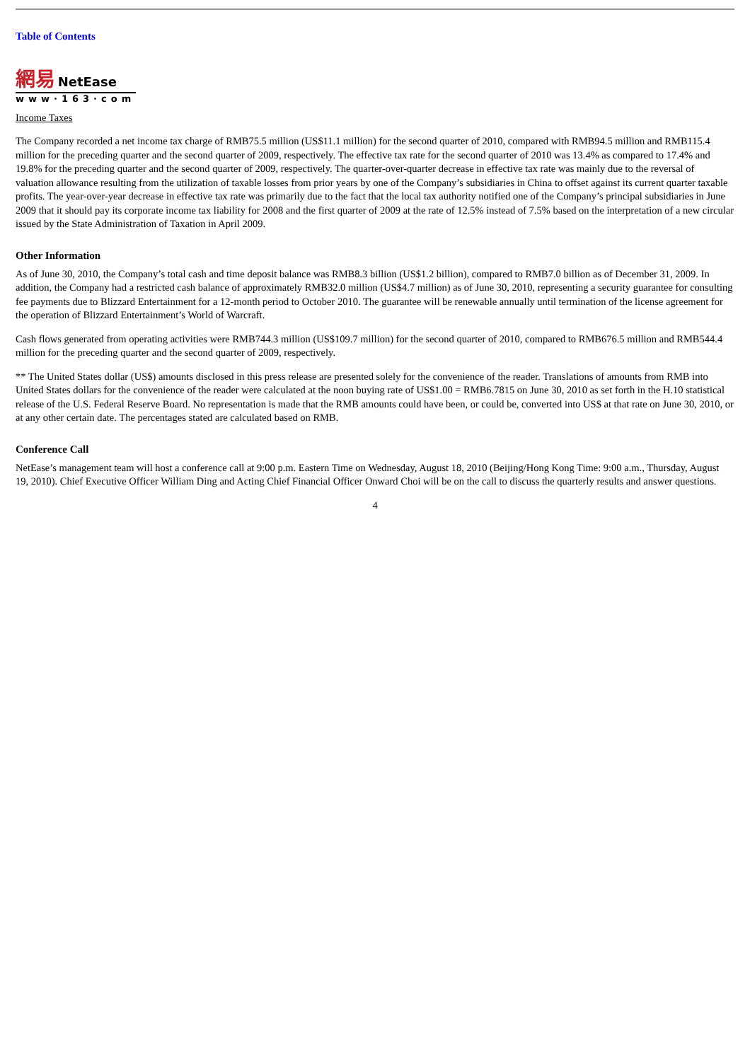Table of Contents
網易 NetEase
www·163·com
Income Taxes
The Company recorded a net income tax charge of RMB75.5 million (US$11.1 million) for the second quarter of 2010, compared with RMB94.5 million and RMB115.4 million for the preceding quarter and the second quarter of 2009, respectively. The effective tax rate for the second quarter of 2010 was 13.4% as compared to 17.4% and 19.8% for the preceding quarter and the second quarter of 2009, respectively. The quarter-over-quarter decrease in effective tax rate was mainly due to the reversal of valuation allowance resulting from the utilization of taxable losses from prior years by one of the Company’s subsidiaries in China to offset against its current quarter taxable profits. The year-over-year decrease in effective tax rate was primarily due to the fact that the local tax authority notified one of the Company’s principal subsidiaries in June 2009 that it should pay its corporate income tax liability for 2008 and the first quarter of 2009 at the rate of 12.5% instead of 7.5% based on the interpretation of a new circular issued by the State Administration of Taxation in April 2009.
Other Information
As of June 30, 2010, the Company’s total cash and time deposit balance was RMB8.3 billion (US$1.2 billion), compared to RMB7.0 billion as of December 31, 2009. In addition, the Company had a restricted cash balance of approximately RMB32.0 million (US$4.7 million) as of June 30, 2010, representing a security guarantee for consulting fee payments due to Blizzard Entertainment for a 12-month period to October 2010. The guarantee will be renewable annually until termination of the license agreement for the operation of Blizzard Entertainment’s World of Warcraft.
Cash flows generated from operating activities were RMB744.3 million (US$109.7 million) for the second quarter of 2010, compared to RMB676.5 million and RMB544.4 million for the preceding quarter and the second quarter of 2009, respectively.
** The United States dollar (US$) amounts disclosed in this press release are presented solely for the convenience of the reader. Translations of amounts from RMB into United States dollars for the convenience of the reader were calculated at the noon buying rate of US$1.00 = RMB6.7815 on June 30, 2010 as set forth in the H.10 statistical release of the U.S. Federal Reserve Board. No representation is made that the RMB amounts could have been, or could be, converted into US$ at that rate on June 30, 2010, or at any other certain date. The percentages stated are calculated based on RMB.
Conference Call
NetEase’s management team will host a conference call at 9:00 p.m. Eastern Time on Wednesday, August 18, 2010 (Beijing/Hong Kong Time: 9:00 a.m., Thursday, August 19, 2010). Chief Executive Officer William Ding and Acting Chief Financial Officer Onward Choi will be on the call to discuss the quarterly results and answer questions.
4